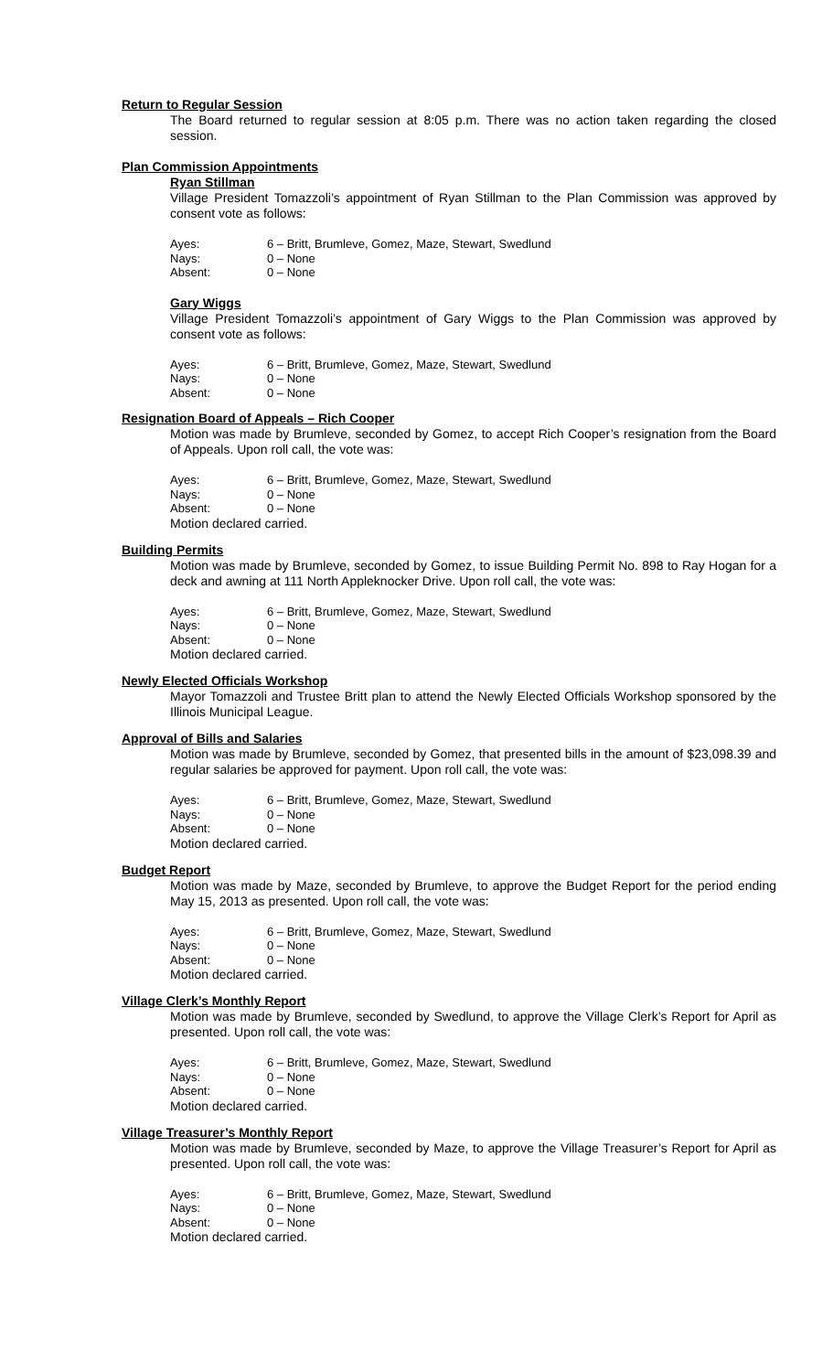Return to Regular Session
The Board returned to regular session at 8:05 p.m. There was no action taken regarding the closed session.
Plan Commission Appointments
Ryan Stillman
Village President Tomazzoli’s appointment of Ryan Stillman to the Plan Commission was approved by consent vote as follows:
Ayes: 6 – Britt, Brumleve, Gomez, Maze, Stewart, Swedlund
Nays: 0 – None
Absent: 0 – None
Gary Wiggs
Village President Tomazzoli’s appointment of Gary Wiggs to the Plan Commission was approved by consent vote as follows:
Ayes: 6 – Britt, Brumleve, Gomez, Maze, Stewart, Swedlund
Nays: 0 – None
Absent: 0 – None
Resignation Board of Appeals – Rich Cooper
Motion was made by Brumleve, seconded by Gomez, to accept Rich Cooper’s resignation from the Board of Appeals. Upon roll call, the vote was:
Ayes: 6 – Britt, Brumleve, Gomez, Maze, Stewart, Swedlund
Nays: 0 – None
Absent: 0 – None
Motion declared carried.
Building Permits
Motion was made by Brumleve, seconded by Gomez, to issue Building Permit No. 898 to Ray Hogan for a deck and awning at 111 North Appleknocker Drive. Upon roll call, the vote was:
Ayes: 6 – Britt, Brumleve, Gomez, Maze, Stewart, Swedlund
Nays: 0 – None
Absent: 0 – None
Motion declared carried.
Newly Elected Officials Workshop
Mayor Tomazzoli and Trustee Britt plan to attend the Newly Elected Officials Workshop sponsored by the Illinois Municipal League.
Approval of Bills and Salaries
Motion was made by Brumleve, seconded by Gomez, that presented bills in the amount of $23,098.39 and regular salaries be approved for payment. Upon roll call, the vote was:
Ayes: 6 – Britt, Brumleve, Gomez, Maze, Stewart, Swedlund
Nays: 0 – None
Absent: 0 – None
Motion declared carried.
Budget Report
Motion was made by Maze, seconded by Brumleve, to approve the Budget Report for the period ending May 15, 2013 as presented. Upon roll call, the vote was:
Ayes: 6 – Britt, Brumleve, Gomez, Maze, Stewart, Swedlund
Nays: 0 – None
Absent: 0 – None
Motion declared carried.
Village Clerk’s Monthly Report
Motion was made by Brumleve, seconded by Swedlund, to approve the Village Clerk’s Report for April as presented. Upon roll call, the vote was:
Ayes: 6 – Britt, Brumleve, Gomez, Maze, Stewart, Swedlund
Nays: 0 – None
Absent: 0 – None
Motion declared carried.
Village Treasurer’s Monthly Report
Motion was made by Brumleve, seconded by Maze, to approve the Village Treasurer’s Report for April as presented. Upon roll call, the vote was:
Ayes: 6 – Britt, Brumleve, Gomez, Maze, Stewart, Swedlund
Nays: 0 – None
Absent: 0 – None
Motion declared carried.